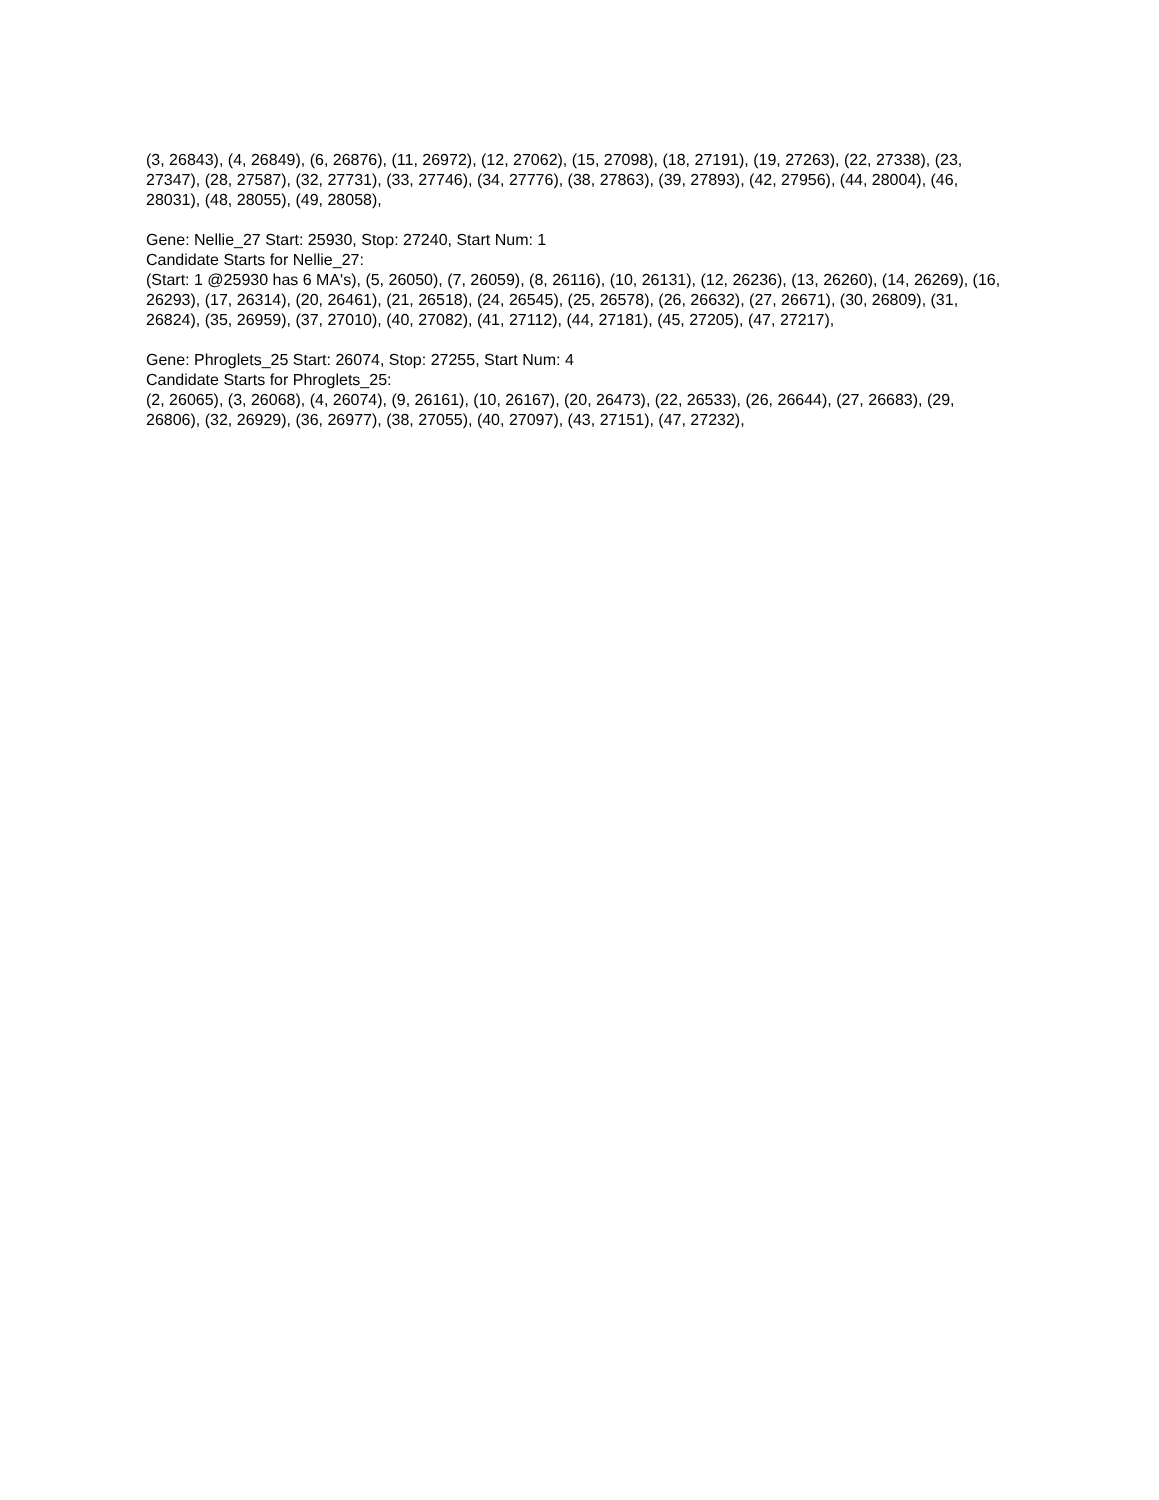(3, 26843), (4, 26849), (6, 26876), (11, 26972), (12, 27062), (15, 27098), (18, 27191), (19, 27263), (22, 27338), (23, 27347), (28, 27587), (32, 27731), (33, 27746), (34, 27776), (38, 27863), (39, 27893), (42, 27956), (44, 28004), (46, 28031), (48, 28055), (49, 28058),
Gene: Nellie_27 Start: 25930, Stop: 27240, Start Num: 1
Candidate Starts for Nellie_27:
(Start: 1 @25930 has 6 MA's), (5, 26050), (7, 26059), (8, 26116), (10, 26131), (12, 26236), (13, 26260), (14, 26269), (16, 26293), (17, 26314), (20, 26461), (21, 26518), (24, 26545), (25, 26578), (26, 26632), (27, 26671), (30, 26809), (31, 26824), (35, 26959), (37, 27010), (40, 27082), (41, 27112), (44, 27181), (45, 27205), (47, 27217),
Gene: Phroglets_25 Start: 26074, Stop: 27255, Start Num: 4
Candidate Starts for Phroglets_25:
(2, 26065), (3, 26068), (4, 26074), (9, 26161), (10, 26167), (20, 26473), (22, 26533), (26, 26644), (27, 26683), (29, 26806), (32, 26929), (36, 26977), (38, 27055), (40, 27097), (43, 27151), (47, 27232),